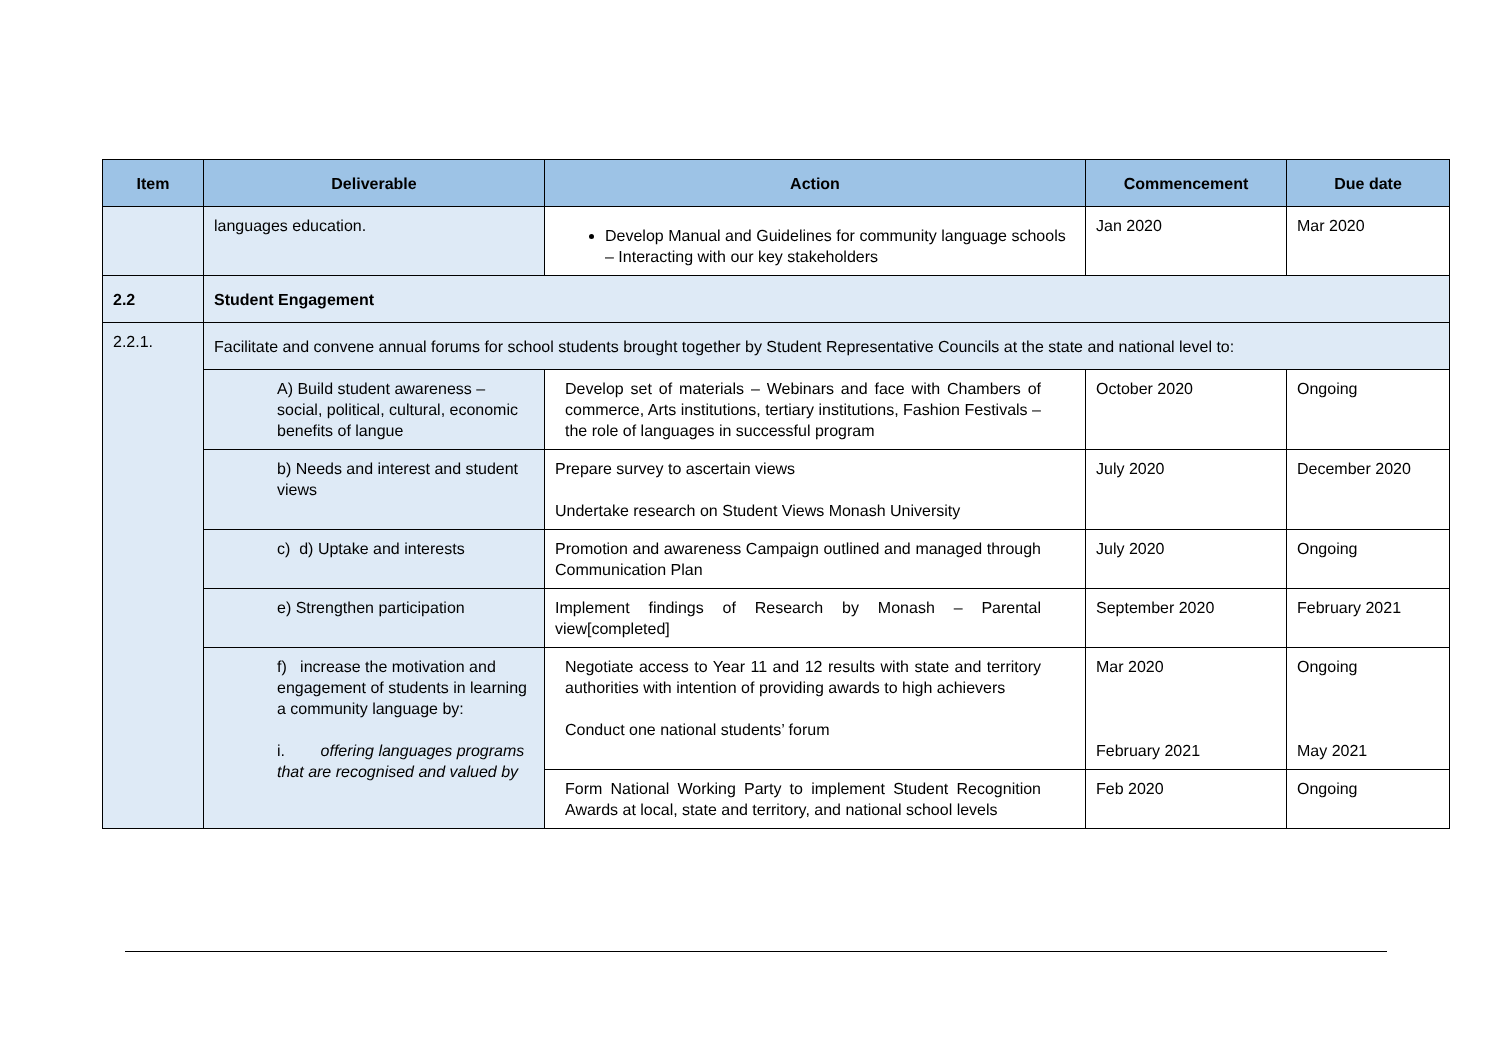| Item | Deliverable | Action | Commencement | Due date |
| --- | --- | --- | --- | --- |
| | languages education. | Develop Manual and Guidelines for community language schools – Interacting with our key stakeholders | Jan 2020 | Mar 2020 |
| 2.2 | Student Engagement | | | |
| 2.2.1. | Facilitate and convene annual forums for school students brought together by Student Representative Councils at the state and national level to: | | | |
| | A) Build student awareness – social, political, cultural, economic benefits of langue | Develop set of materials – Webinars and face with Chambers of commerce, Arts institutions, tertiary institutions, Fashion Festivals – the role of languages in successful program | October 2020 | Ongoing |
| | b) Needs and interest and student views | Prepare survey to ascertain views Undertake research on Student Views Monash University | July 2020 | December 2020 |
| | c) d) Uptake and interests | Promotion and awareness Campaign outlined and managed through Communication Plan | July 2020 | Ongoing |
| | e) Strengthen participation | Implement findings of Research by Monash – Parental view[completed] | September 2020 | February 2021 |
| | f) increase the motivation and engagement of students in learning a community language by: i. offering languages programs that are recognised and valued by | Negotiate access to Year 11 and 12 results with state and territory authorities with intention of providing awards to high achievers Conduct one national students’ forum | Mar 2020 February 2021 | Ongoing May 2021 |
| | | Form National Working Party to implement Student Recognition Awards at local, state and territory, and national school levels | Feb 2020 | Ongoing |